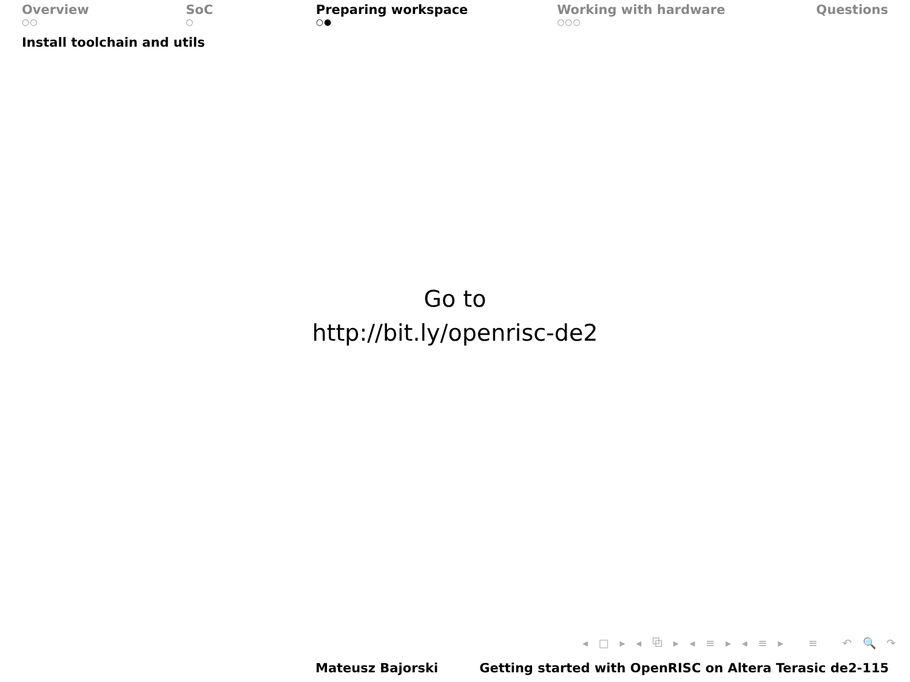Overview
○○
SoC
○
Preparing workspace
○●
Working with hardware
○○○
Questions
Install toolchain and utils
Go to
http://bit.ly/openrisc-de2
◂ □ ▸ ◂ ⧉ ▸ ◂ ≡ ▸ ◂ ≡ ▸ ≡ ↶ 🔍 ↷
Mateusz Bajorski Getting started with OpenRISC on Altera Terasic de2-115